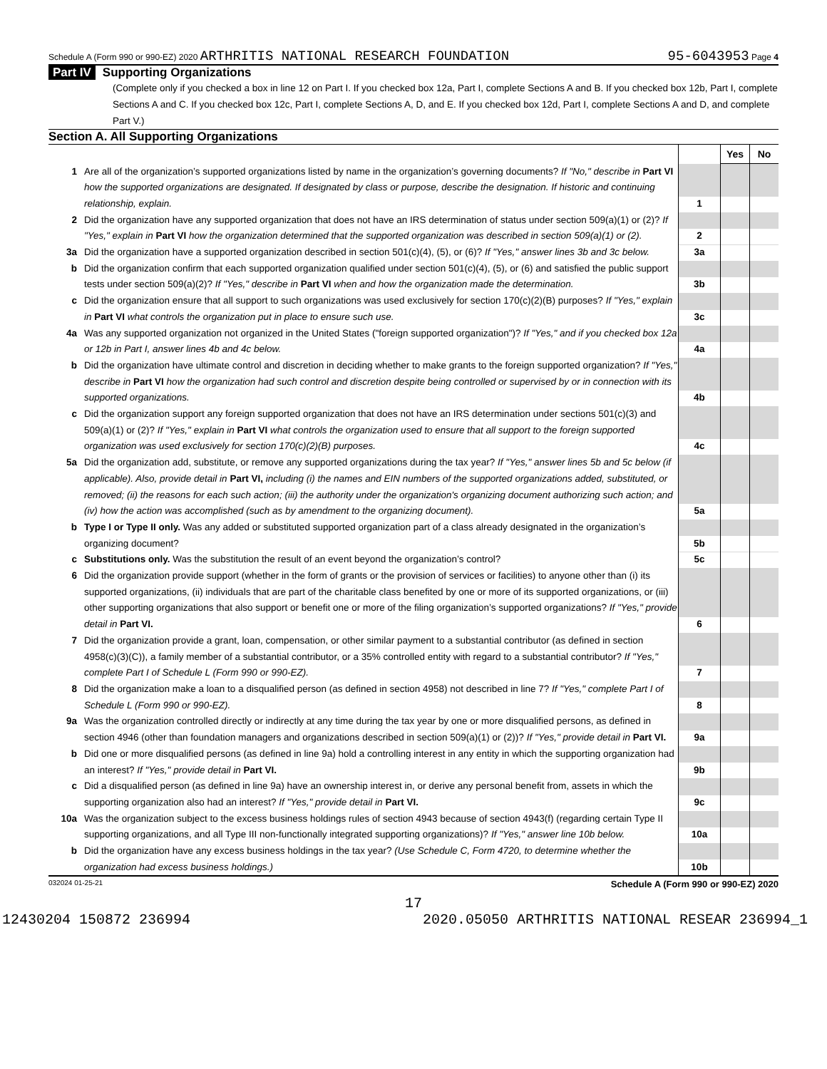Schedule A (Form 990 or 990-EZ) 2020 ARTHRITIS NATIONAL RESEARCH FOUNDATION 95-6043953 Page 4
Part IV Supporting Organizations
(Complete only if you checked a box in line 12 on Part I. If you checked box 12a, Part I, complete Sections A and B. If you checked box 12b, Part I, complete Sections A and C. If you checked box 12c, Part I, complete Sections A, D, and E. If you checked box 12d, Part I, complete Sections A and D, and complete Part V.)
Section A. All Supporting Organizations
| | | | Yes | No |
| 1 | Are all of the organization’s supported organizations listed by name in the organization’s governing documents? If "No," describe in Part VI how the supported organizations are designated. If designated by class or purpose, describe the designation. If historic and continuing relationship, explain. | 1 | | |
| 2 | Did the organization have any supported organization that does not have an IRS determination of status under section 509(a)(1) or (2)? If "Yes," explain in Part VI how the organization determined that the supported organization was described in section 509(a)(1) or (2). | 2 | | |
| 3a | Did the organization have a supported organization described in section 501(c)(4), (5), or (6)? If "Yes," answer lines 3b and 3c below. | 3a | | |
| b | Did the organization confirm that each supported organization qualified under section 501(c)(4), (5), or (6) and satisfied the public support tests under section 509(a)(2)? If "Yes," describe in Part VI when and how the organization made the determination. | 3b | | |
| c | Did the organization ensure that all support to such organizations was used exclusively for section 170(c)(2)(B) purposes? If "Yes," explain in Part VI what controls the organization put in place to ensure such use. | 3c | | |
| 4a | Was any supported organization not organized in the United States ("foreign supported organization")? If "Yes," and if you checked box 12a or 12b in Part I, answer lines 4b and 4c below. | 4a | | |
| b | Did the organization have ultimate control and discretion in deciding whether to make grants to the foreign supported organization? If "Yes," describe in Part VI how the organization had such control and discretion despite being controlled or supervised by or in connection with its supported organizations. | 4b | | |
| c | Did the organization support any foreign supported organization that does not have an IRS determination under sections 501(c)(3) and 509(a)(1) or (2)? If "Yes," explain in Part VI what controls the organization used to ensure that all support to the foreign supported organization was used exclusively for section 170(c)(2)(B) purposes. | 4c | | |
| 5a | Did the organization add, substitute, or remove any supported organizations during the tax year? If "Yes," answer lines 5b and 5c below (if applicable). Also, provide detail in Part VI, including (i) the names and EIN numbers of the supported organizations added, substituted, or removed; (ii) the reasons for each such action; (iii) the authority under the organization's organizing document authorizing such action; and (iv) how the action was accomplished (such as by amendment to the organizing document). | 5a | | |
| b | Type I or Type II only. Was any added or substituted supported organization part of a class already designated in the organization’s organizing document? | 5b | | |
| c | Substitutions only. Was the substitution the result of an event beyond the organization’s control? | 5c | | |
| 6 | Did the organization provide support (whether in the form of grants or the provision of services or facilities) to anyone other than (i) its supported organizations, (ii) individuals that are part of the charitable class benefited by one or more of its supported organizations, or (iii) other supporting organizations that also support or benefit one or more of the filing organization’s supported organizations? If "Yes," provide detail in Part VI. | 6 | | |
| 7 | Did the organization provide a grant, loan, compensation, or other similar payment to a substantial contributor (as defined in section 4958(c)(3)(C)), a family member of a substantial contributor, or a 35% controlled entity with regard to a substantial contributor? If "Yes," complete Part I of Schedule L (Form 990 or 990-EZ). | 7 | | |
| 8 | Did the organization make a loan to a disqualified person (as defined in section 4958) not described in line 7? If "Yes," complete Part I of Schedule L (Form 990 or 990-EZ). | 8 | | |
| 9a | Was the organization controlled directly or indirectly at any time during the tax year by one or more disqualified persons, as defined in section 4946 (other than foundation managers and organizations described in section 509(a)(1) or (2))? If "Yes," provide detail in Part VI. | 9a | | |
| b | Did one or more disqualified persons (as defined in line 9a) hold a controlling interest in any entity in which the supporting organization had an interest? If "Yes," provide detail in Part VI. | 9b | | |
| c | Did a disqualified person (as defined in line 9a) have an ownership interest in, or derive any personal benefit from, assets in which the supporting organization also had an interest? If "Yes," provide detail in Part VI. | 9c | | |
| 10a | Was the organization subject to the excess business holdings rules of section 4943 because of section 4943(f) (regarding certain Type II supporting organizations, and all Type III non-functionally integrated supporting organizations)? If "Yes," answer line 10b below. | 10a | | |
| b | Did the organization have any excess business holdings in the tax year? (Use Schedule C, Form 4720, to determine whether the organization had excess business holdings.) | 10b | | |
032024 01-25-21 Schedule A (Form 990 or 990-EZ) 2020
17
12430204 150872 236994 2020.05050 ARTHRITIS NATIONAL RESEAR 236994_1